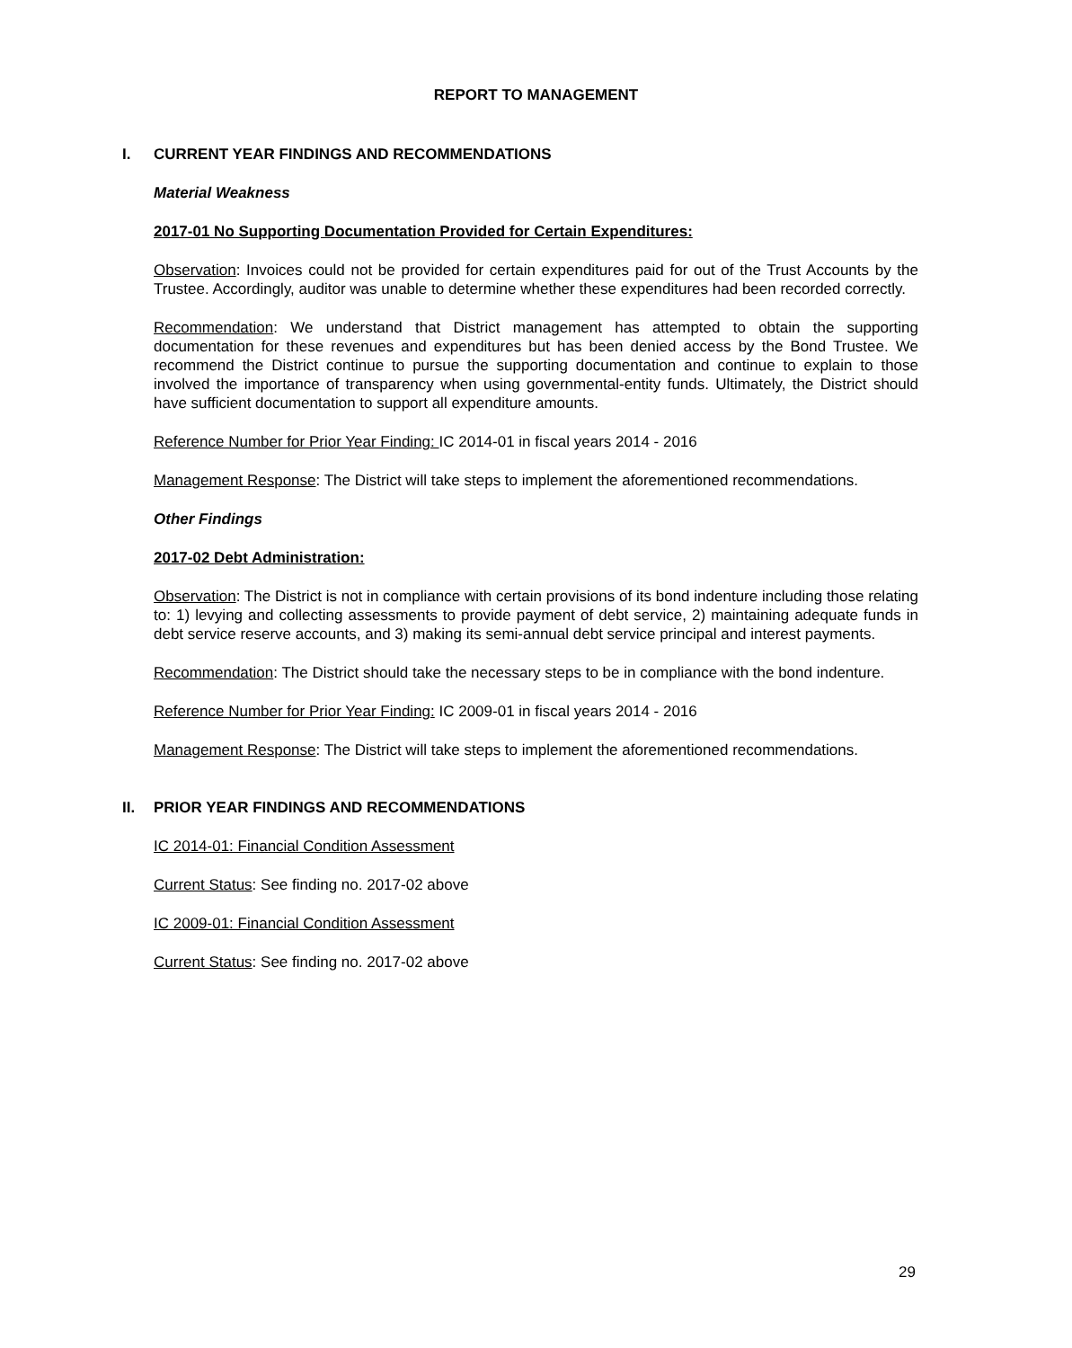REPORT TO MANAGEMENT
I. CURRENT YEAR FINDINGS AND RECOMMENDATIONS
Material Weakness
2017-01 No Supporting Documentation Provided for Certain Expenditures:
Observation: Invoices could not be provided for certain expenditures paid for out of the Trust Accounts by the Trustee. Accordingly, auditor was unable to determine whether these expenditures had been recorded correctly.
Recommendation: We understand that District management has attempted to obtain the supporting documentation for these revenues and expenditures but has been denied access by the Bond Trustee. We recommend the District continue to pursue the supporting documentation and continue to explain to those involved the importance of transparency when using governmental-entity funds. Ultimately, the District should have sufficient documentation to support all expenditure amounts.
Reference Number for Prior Year Finding: IC 2014-01 in fiscal years 2014 - 2016
Management Response: The District will take steps to implement the aforementioned recommendations.
Other Findings
2017-02 Debt Administration:
Observation: The District is not in compliance with certain provisions of its bond indenture including those relating to: 1) levying and collecting assessments to provide payment of debt service, 2) maintaining adequate funds in debt service reserve accounts, and 3) making its semi-annual debt service principal and interest payments.
Recommendation: The District should take the necessary steps to be in compliance with the bond indenture.
Reference Number for Prior Year Finding: IC 2009-01 in fiscal years 2014 - 2016
Management Response: The District will take steps to implement the aforementioned recommendations.
II. PRIOR YEAR FINDINGS AND RECOMMENDATIONS
IC 2014-01: Financial Condition Assessment
Current Status: See finding no. 2017-02 above
IC 2009-01: Financial Condition Assessment
Current Status: See finding no. 2017-02 above
29